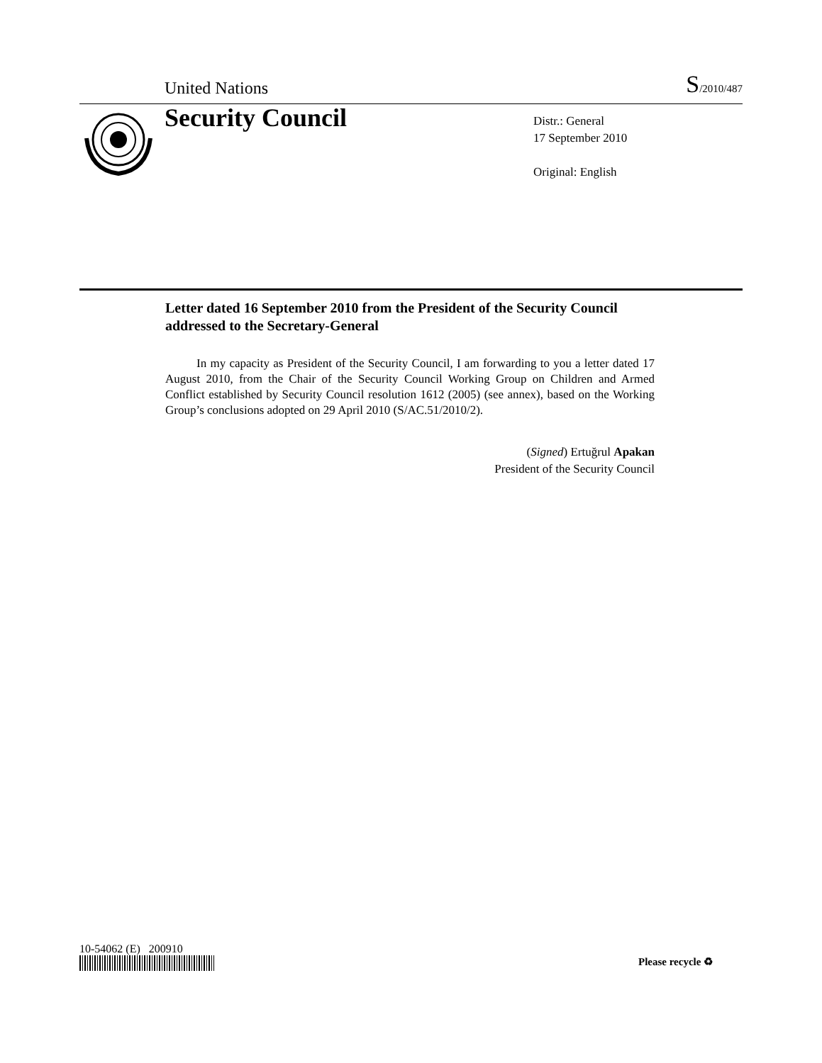United Nations S/2010/487
Security Council
Distr.: General
17 September 2010
Original: English
Letter dated 16 September 2010 from the President of the Security Council addressed to the Secretary-General
In my capacity as President of the Security Council, I am forwarding to you a letter dated 17 August 2010, from the Chair of the Security Council Working Group on Children and Armed Conflict established by Security Council resolution 1612 (2005) (see annex), based on the Working Group’s conclusions adopted on 29 April 2010 (S/AC.51/2010/2).
(Signed) Ertuğrul Apakan
President of the Security Council
10-54062 (E) 200910
Please recycle ♻